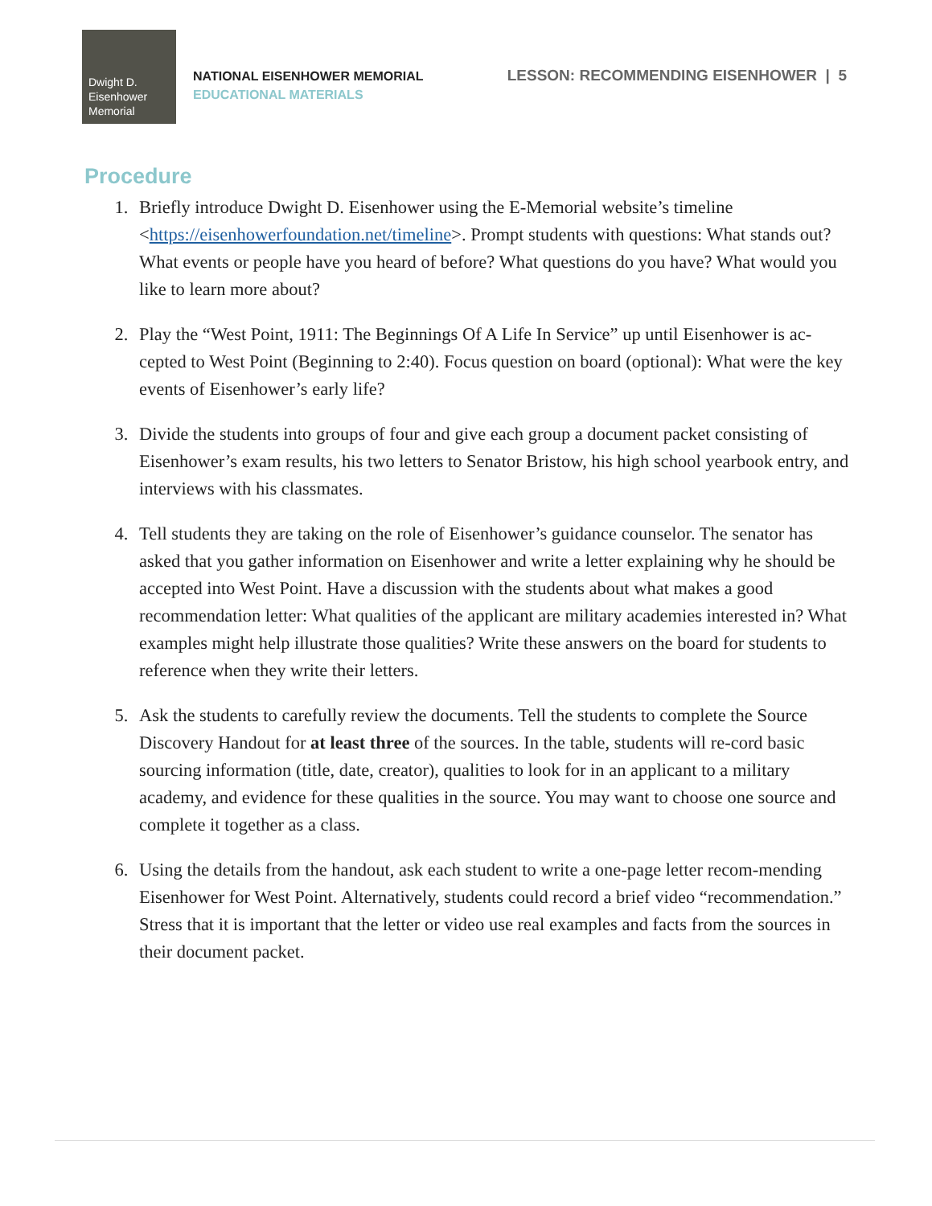Dwight D.
Eisenhower
Memorial
NATIONAL EISENHOWER MEMORIAL
EDUCATIONAL MATERIALS
LESSON: RECOMMENDING EISENHOWER | 5
Procedure
1. Briefly introduce Dwight D. Eisenhower using the E-Memorial website’s timeline <https://eisenhowerfoundation.net/timeline>. Prompt students with questions: What stands out? What events or people have you heard of before? What questions do you have? What would you like to learn more about?
2. Play the “West Point, 1911: The Beginnings Of A Life In Service” up until Eisenhower is ac-cepted to West Point (Beginning to 2:40). Focus question on board (optional): What were the key events of Eisenhower’s early life?
3. Divide the students into groups of four and give each group a document packet consisting of Eisenhower’s exam results, his two letters to Senator Bristow, his high school yearbook entry, and interviews with his classmates.
4. Tell students they are taking on the role of Eisenhower’s guidance counselor. The senator has asked that you gather information on Eisenhower and write a letter explaining why he should be accepted into West Point. Have a discussion with the students about what makes a good recommendation letter: What qualities of the applicant are military academies interested in? What examples might help illustrate those qualities? Write these answers on the board for students to reference when they write their letters.
5. Ask the students to carefully review the documents. Tell the students to complete the Source Discovery Handout for at least three of the sources. In the table, students will re-cord basic sourcing information (title, date, creator), qualities to look for in an applicant to a military academy, and evidence for these qualities in the source. You may want to choose one source and complete it together as a class.
6. Using the details from the handout, ask each student to write a one-page letter recom-mending Eisenhower for West Point. Alternatively, students could record a brief video “recommendation.” Stress that it is important that the letter or video use real examples and facts from the sources in their document packet.